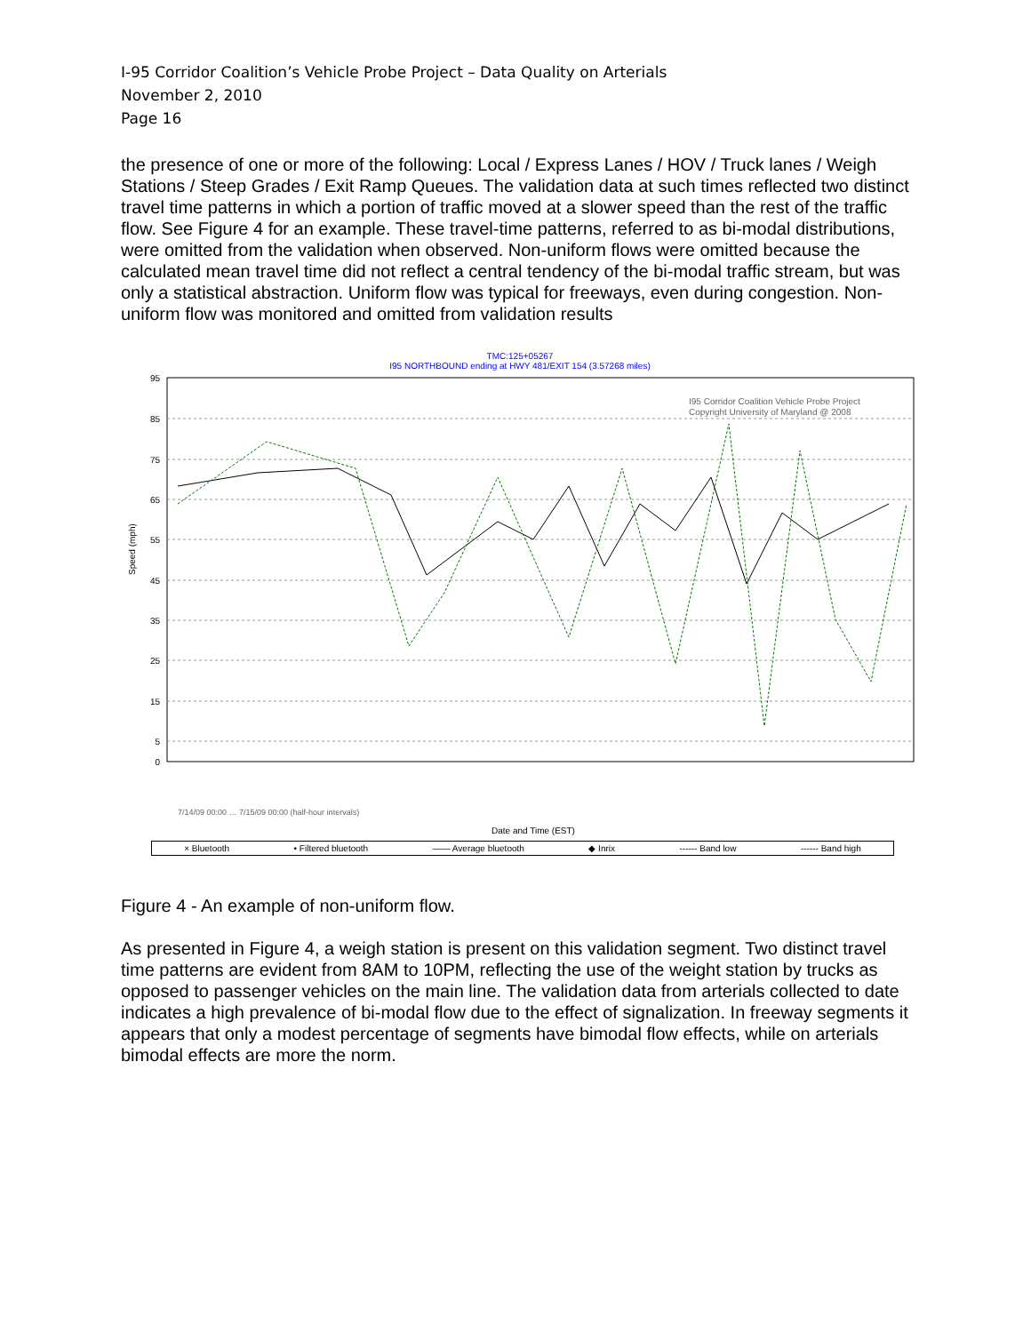I-95 Corridor Coalition’s Vehicle Probe Project – Data Quality on Arterials
November 2, 2010
Page 16
the presence of one or more of the following: Local / Express Lanes / HOV / Truck lanes / Weigh Stations / Steep Grades / Exit Ramp Queues. The validation data at such times reflected two distinct travel time patterns in which a portion of traffic moved at a slower speed than the rest of the traffic flow. See Figure 4 for an example. These travel-time patterns, referred to as bi-modal distributions, were omitted from the validation when observed. Non-uniform flows were omitted because the calculated mean travel time did not reflect a central tendency of the bi-modal traffic stream, but was only a statistical abstraction. Uniform flow was typical for freeways, even during congestion. Non-uniform flow was monitored and omitted from validation results
TMC:125+05267
I95 NORTHBOUND ending at HWY 481/EXIT 154 (3.57268 miles)
95
85
75
65
55
45
35
25
15
5
0
Speed (mph)
I95 Corridor Coalition Vehicle Probe Project
Copyright University of Maryland @ 2008
7/14/09 00:00 … 7/15/09 00:00 (half-hour intervals)
Date and Time (EST)
× Bluetooth • Filtered bluetooth —— Average bluetooth ◆ Inrix ------ Band low ------ Band high
Figure 4 - An example of non-uniform flow.
As presented in Figure 4, a weigh station is present on this validation segment. Two distinct travel time patterns are evident from 8AM to 10PM, reflecting the use of the weight station by trucks as opposed to passenger vehicles on the main line. The validation data from arterials collected to date indicates a high prevalence of bi-modal flow due to the effect of signalization. In freeway segments it appears that only a modest percentage of segments have bimodal flow effects, while on arterials bimodal effects are more the norm.